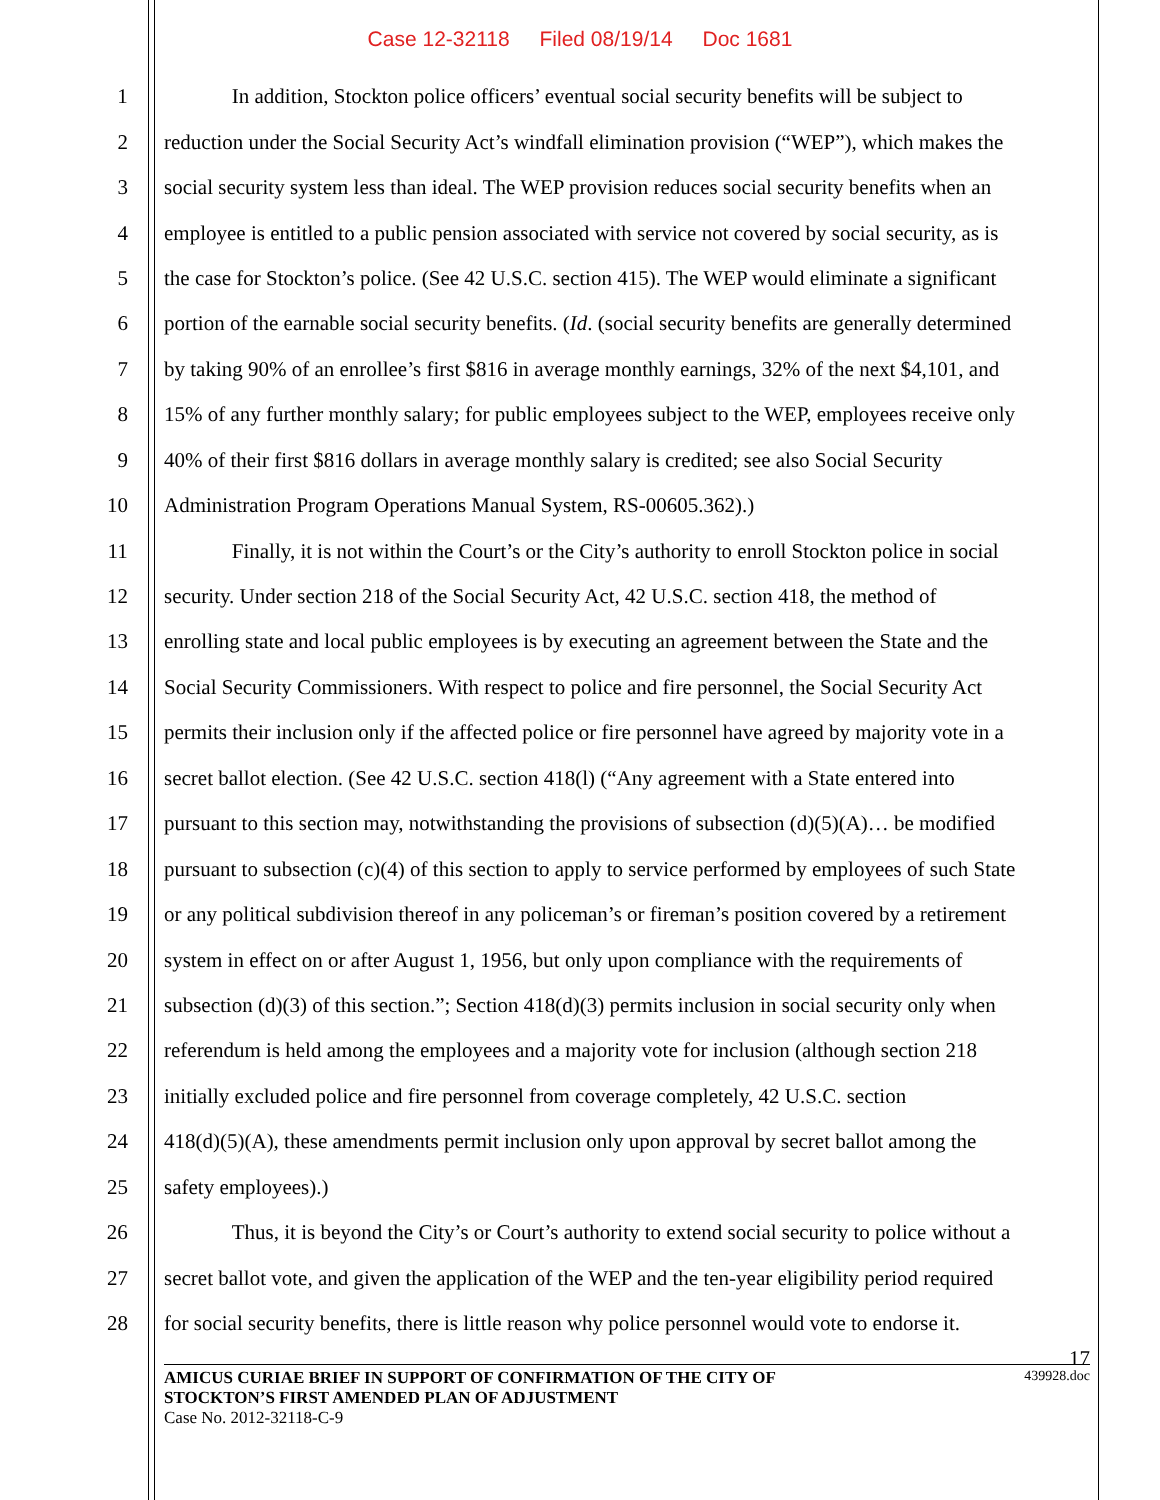Case 12-32118 Filed 08/19/14 Doc 1681
1 In addition, Stockton police officers’ eventual social security benefits will be subject to
2 reduction under the Social Security Act’s windfall elimination provision (“WEP”), which makes the
3 social security system less than ideal. The WEP provision reduces social security benefits when an
4 employee is entitled to a public pension associated with service not covered by social security, as is
5 the case for Stockton’s police. (See 42 U.S.C. section 415). The WEP would eliminate a significant
6 portion of the earnable social security benefits. (Id. (social security benefits are generally determined
7 by taking 90% of an enrollee’s first $816 in average monthly earnings, 32% of the next $4,101, and
8 15% of any further monthly salary; for public employees subject to the WEP, employees receive only
9 40% of their first $816 dollars in average monthly salary is credited; see also Social Security
10 Administration Program Operations Manual System, RS-00605.362).)
11 Finally, it is not within the Court’s or the City’s authority to enroll Stockton police in social
12 security. Under section 218 of the Social Security Act, 42 U.S.C. section 418, the method of
13 enrolling state and local public employees is by executing an agreement between the State and the
14 Social Security Commissioners. With respect to police and fire personnel, the Social Security Act
15 permits their inclusion only if the affected police or fire personnel have agreed by majority vote in a
16 secret ballot election. (See 42 U.S.C. section 418(l) (“Any agreement with a State entered into
17 pursuant to this section may, notwithstanding the provisions of subsection (d)(5)(A)… be modified
18 pursuant to subsection (c)(4) of this section to apply to service performed by employees of such State
19 or any political subdivision thereof in any policeman’s or fireman’s position covered by a retirement
20 system in effect on or after August 1, 1956, but only upon compliance with the requirements of
21 subsection (d)(3) of this section.”; Section 418(d)(3) permits inclusion in social security only when
22 referendum is held among the employees and a majority vote for inclusion (although section 218
23 initially excluded police and fire personnel from coverage completely, 42 U.S.C. section
24 418(d)(5)(A), these amendments permit inclusion only upon approval by secret ballot among the
25 safety employees).)
26 Thus, it is beyond the City’s or Court’s authority to extend social security to police without a
27 secret ballot vote, and given the application of the WEP and the ten-year eligibility period required
28 for social security benefits, there is little reason why police personnel would vote to endorse it.
17
AMICUS CURIAE BRIEF IN SUPPORT OF CONFIRMATION OF THE CITY OF
STOCKTON’S FIRST AMENDED PLAN OF ADJUSTMENT
Case No. 2012-32118-C-9
439928.doc